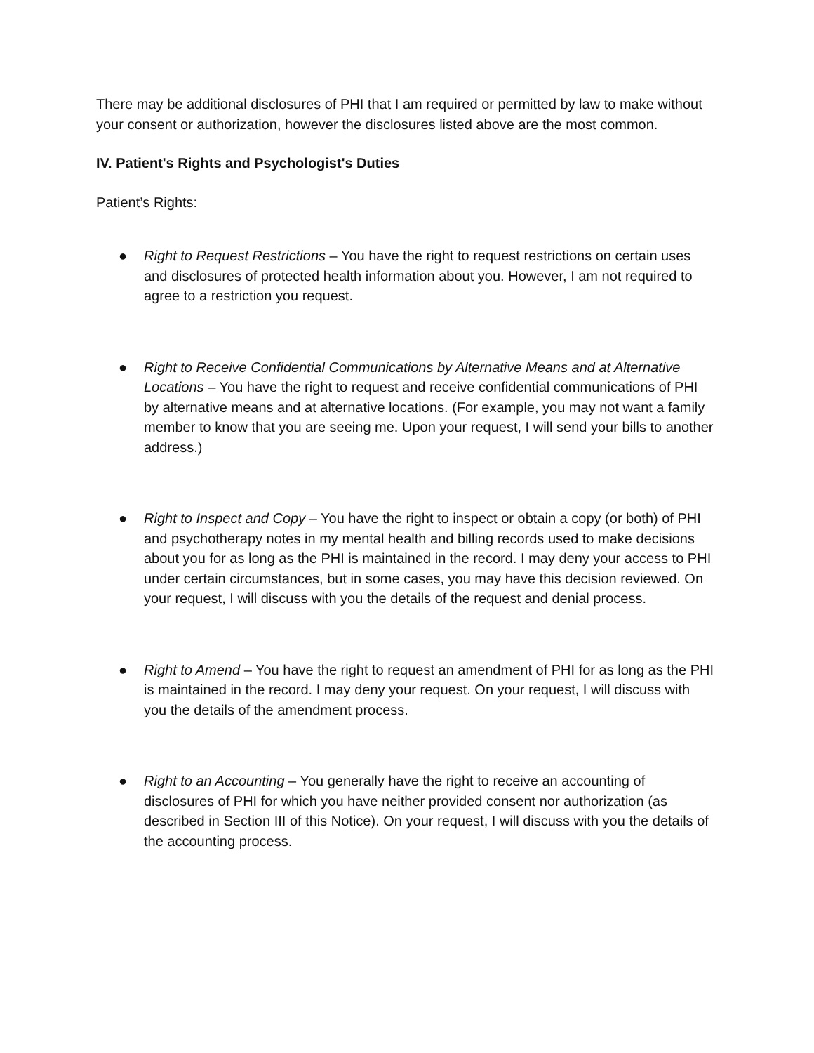There may be additional disclosures of PHI that I am required or permitted by law to make without your consent or authorization, however the disclosures listed above are the most common.
IV. Patient's Rights and Psychologist's Duties
Patient’s Rights:
● Right to Request Restrictions – You have the right to request restrictions on certain uses and disclosures of protected health information about you. However, I am not required to agree to a restriction you request.
● Right to Receive Confidential Communications by Alternative Means and at Alternative Locations – You have the right to request and receive confidential communications of PHI by alternative means and at alternative locations. (For example, you may not want a family member to know that you are seeing me. Upon your request, I will send your bills to another address.)
● Right to Inspect and Copy – You have the right to inspect or obtain a copy (or both) of PHI and psychotherapy notes in my mental health and billing records used to make decisions about you for as long as the PHI is maintained in the record. I may deny your access to PHI under certain circumstances, but in some cases, you may have this decision reviewed. On your request, I will discuss with you the details of the request and denial process.
● Right to Amend – You have the right to request an amendment of PHI for as long as the PHI is maintained in the record. I may deny your request. On your request, I will discuss with you the details of the amendment process.
● Right to an Accounting – You generally have the right to receive an accounting of disclosures of PHI for which you have neither provided consent nor authorization (as described in Section III of this Notice). On your request, I will discuss with you the details of the accounting process.